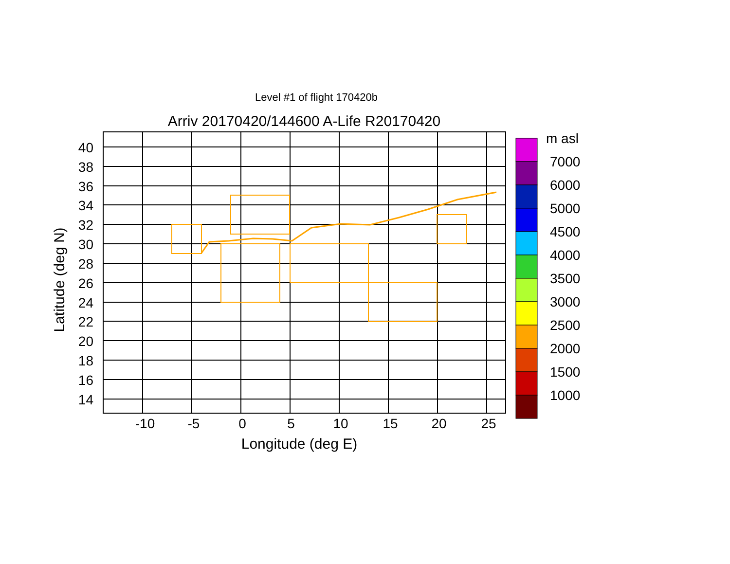Level #1 of flight 170420b
Arriv 20170420/144600 A-Life R20170420
40
38
36
34
32
30
28
26
24
22
20
18
16
14
-10
-5
0
5
10
15
20
25
Longitude (deg E)
Latitude (deg N)
m asl
7000
6000
5000
4500
4000
3500
3000
2500
2000
1500
1000